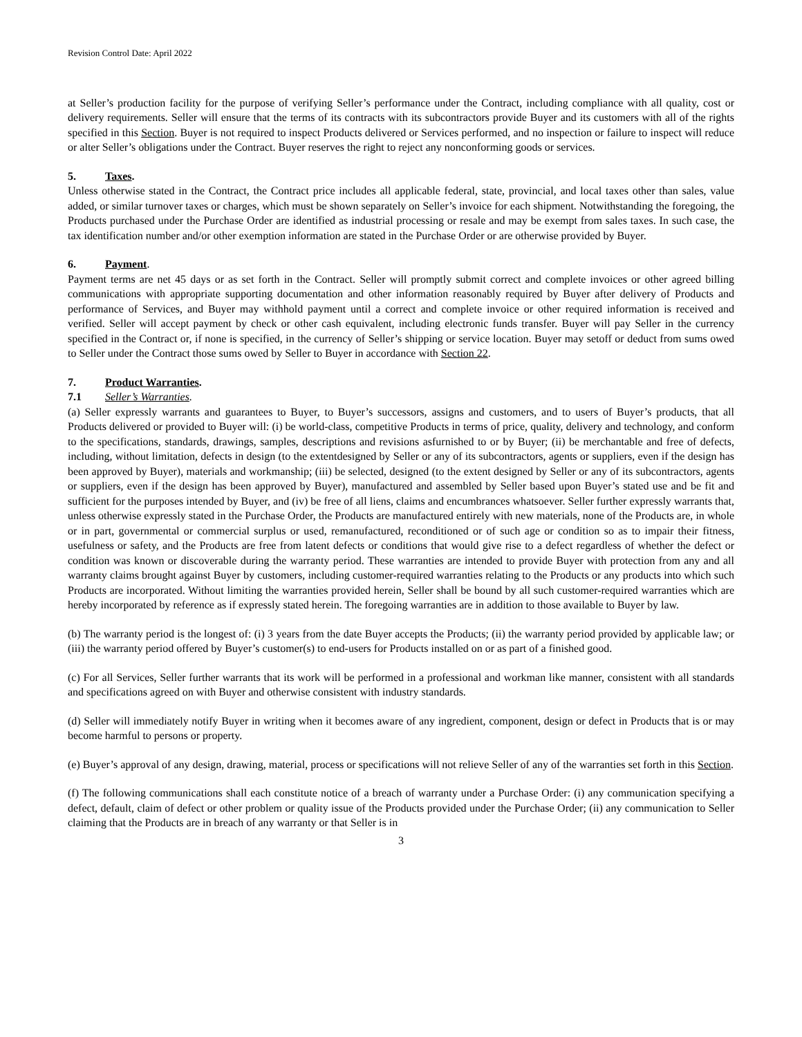Revision Control Date: April 2022
at Seller’s production facility for the purpose of verifying Seller’s performance under the Contract, including compliance with all quality, cost or delivery requirements. Seller will ensure that the terms of its contracts with its subcontractors provide Buyer and its customers with all of the rights specified in this Section. Buyer is not required to inspect Products delivered or Services performed, and no inspection or failure to inspect will reduce or alter Seller’s obligations under the Contract. Buyer reserves the right to reject any nonconforming goods or services.
5. Taxes.
Unless otherwise stated in the Contract, the Contract price includes all applicable federal, state, provincial, and local taxes other than sales, value added, or similar turnover taxes or charges, which must be shown separately on Seller’s invoice for each shipment. Notwithstanding the foregoing, the Products purchased under the Purchase Order are identified as industrial processing or resale and may be exempt from sales taxes. In such case, the tax identification number and/or other exemption information are stated in the Purchase Order or are otherwise provided by Buyer.
6. Payment.
Payment terms are net 45 days or as set forth in the Contract. Seller will promptly submit correct and complete invoices or other agreed billing communications with appropriate supporting documentation and other information reasonably required by Buyer after delivery of Products and performance of Services, and Buyer may withhold payment until a correct and complete invoice or other required information is received and verified. Seller will accept payment by check or other cash equivalent, including electronic funds transfer. Buyer will pay Seller in the currency specified in the Contract or, if none is specified, in the currency of Seller’s shipping or service location. Buyer may setoff or deduct from sums owed to Seller under the Contract those sums owed by Seller to Buyer in accordance with Section 22.
7. Product Warranties.
7.1 Seller’s Warranties.
(a) Seller expressly warrants and guarantees to Buyer, to Buyer’s successors, assigns and customers, and to users of Buyer’s products, that all Products delivered or provided to Buyer will: (i) be world-class, competitive Products in terms of price, quality, delivery and technology, and conform to the specifications, standards, drawings, samples, descriptions and revisions asfurnished to or by Buyer; (ii) be merchantable and free of defects, including, without limitation, defects in design (to the extentdesigned by Seller or any of its subcontractors, agents or suppliers, even if the design has been approved by Buyer), materials and workmanship; (iii) be selected, designed (to the extent designed by Seller or any of its subcontractors, agents or suppliers, even if the design has been approved by Buyer), manufactured and assembled by Seller based upon Buyer’s stated use and be fit and sufficient for the purposes intended by Buyer, and (iv) be free of all liens, claims and encumbrances whatsoever. Seller further expressly warrants that, unless otherwise expressly stated in the Purchase Order, the Products are manufactured entirely with new materials, none of the Products are, in whole or in part, governmental or commercial surplus or used, remanufactured, reconditioned or of such age or condition so as to impair their fitness, usefulness or safety, and the Products are free from latent defects or conditions that would give rise to a defect regardless of whether the defect or condition was known or discoverable during the warranty period. These warranties are intended to provide Buyer with protection from any and all warranty claims brought against Buyer by customers, including customer-required warranties relating to the Products or any products into which such Products are incorporated. Without limiting the warranties provided herein, Seller shall be bound by all such customer-required warranties which are hereby incorporated by reference as if expressly stated herein. The foregoing warranties are in addition to those available to Buyer by law.
(b) The warranty period is the longest of: (i) 3 years from the date Buyer accepts the Products; (ii) the warranty period provided by applicable law; or (iii) the warranty period offered by Buyer’s customer(s) to end-users for Products installed on or as part of a finished good.
(c) For all Services, Seller further warrants that its work will be performed in a professional and workman like manner, consistent with all standards and specifications agreed on with Buyer and otherwise consistent with industry standards.
(d) Seller will immediately notify Buyer in writing when it becomes aware of any ingredient, component, design or defect in Products that is or may become harmful to persons or property.
(e) Buyer’s approval of any design, drawing, material, process or specifications will not relieve Seller of any of the warranties set forth in this Section.
(f) The following communications shall each constitute notice of a breach of warranty under a Purchase Order: (i) any communication specifying a defect, default, claim of defect or other problem or quality issue of the Products provided under the Purchase Order; (ii) any communication to Seller claiming that the Products are in breach of any warranty or that Seller is in
3